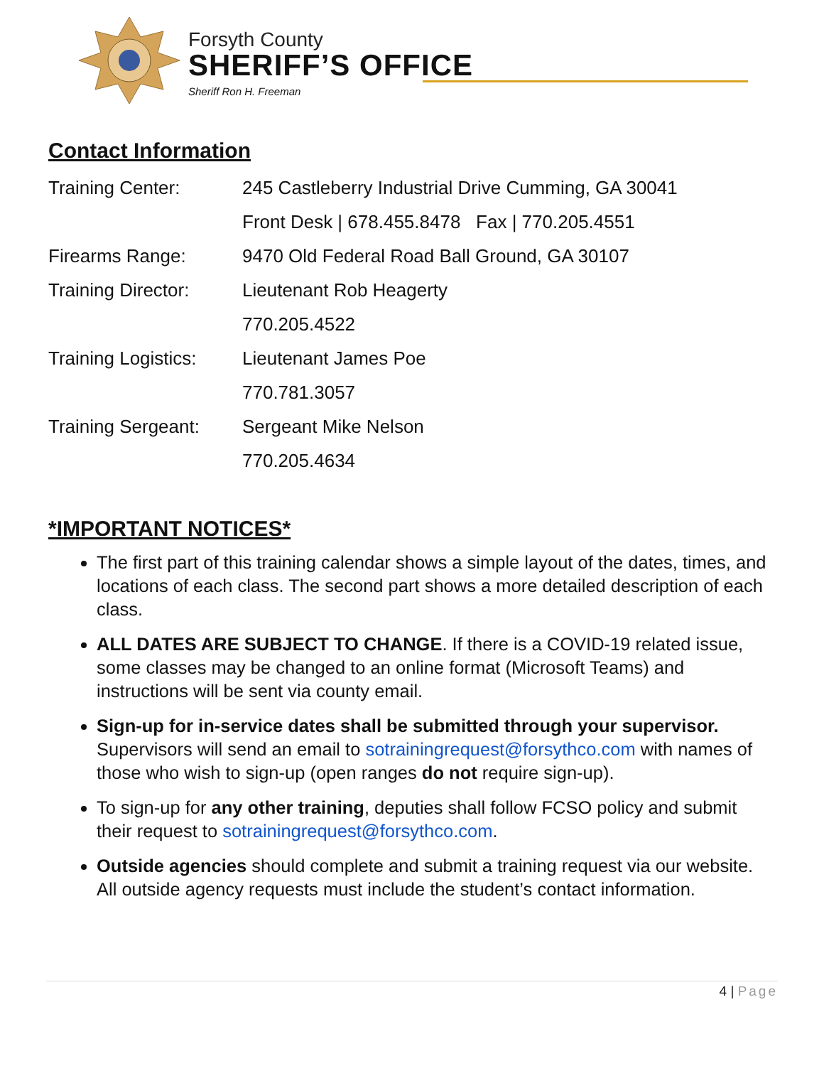Forsyth County
SHERIFF’S OFFICE
Sheriff Ron H. Freeman
Contact Information
| Training Center: | 245 Castleberry Industrial Drive Cumming, GA 30041 |
| | Front Desk / 678.455.8478 Fax / 770.205.4551 |
| Firearms Range: | 9470 Old Federal Road Ball Ground, GA 30107 |
| Training Director: | Lieutenant Rob Heagerty |
| | 770.205.4522 |
| Training Logistics: | Lieutenant James Poe |
| | 770.781.3057 |
| Training Sergeant: | Sergeant Mike Nelson |
| | 770.205.4634 |
*IMPORTANT NOTICES*
The first part of this training calendar shows a simple layout of the dates, times, and locations of each class. The second part shows a more detailed description of each class.
ALL DATES ARE SUBJECT TO CHANGE. If there is a COVID-19 related issue, some classes may be changed to an online format (Microsoft Teams) and instructions will be sent via county email.
Sign-up for in-service dates shall be submitted through your supervisor. Supervisors will send an email to sotrainingrequest@forsythco.com with names of those who wish to sign-up (open ranges do not require sign-up).
To sign-up for any other training, deputies shall follow FCSO policy and submit their request to sotrainingrequest@forsythco.com.
Outside agencies should complete and submit a training request via our website. All outside agency requests must include the student’s contact information.
4 | Page